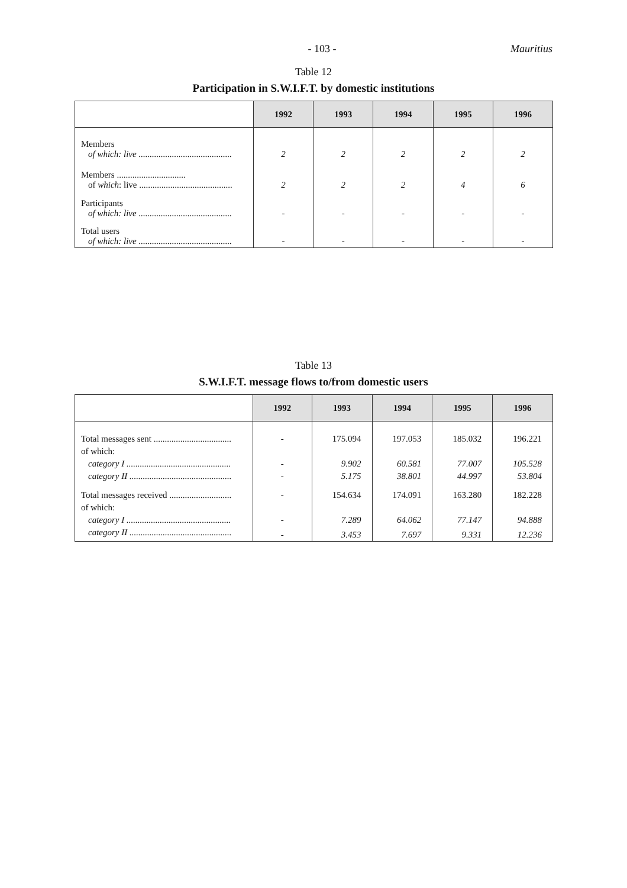- 103 - Mauritius
Table 12
Participation in S.W.I.F.T. by domestic institutions
| | 1992 | 1993 | 1994 | 1995 | 1996 |
| --- | --- | --- | --- | --- | --- |
| Members of which: live .......................................... | 2 | 2 | 2 | 2 | 2 |
| Members ............................... of which : live .......................................... | 2 | 2 | 2 | 4 | 6 |
| Participants of which: live .......................................... | - | - | - | - | - |
| Total users of which: live .......................................... | - | - | - | - | - |
Table 13
S.W.I.F.T. message flows to/from domestic users
| | 1992 | 1993 | 1994 | 1995 | 1996 |
| --- | --- | --- | --- | --- | --- |
| Total messages sent ................................... | - | 175.094 | 197.053 | 185.032 | 196.221 |
| of which: | | | | | |
| category I ............................................... | - | 9.902 | 60.581 | 77.007 | 105.528 |
| category II .............................................. | - | 5.175 | 38.801 | 44.997 | 53.804 |
| Total messages received ............................ | - | 154.634 | 174.091 | 163.280 | 182.228 |
| of which: | | | | | |
| category I ............................................... | - | 7.289 | 64.062 | 77.147 | 94.888 |
| category II .............................................. | - | 3.453 | 7.697 | 9.331 | 12.236 |